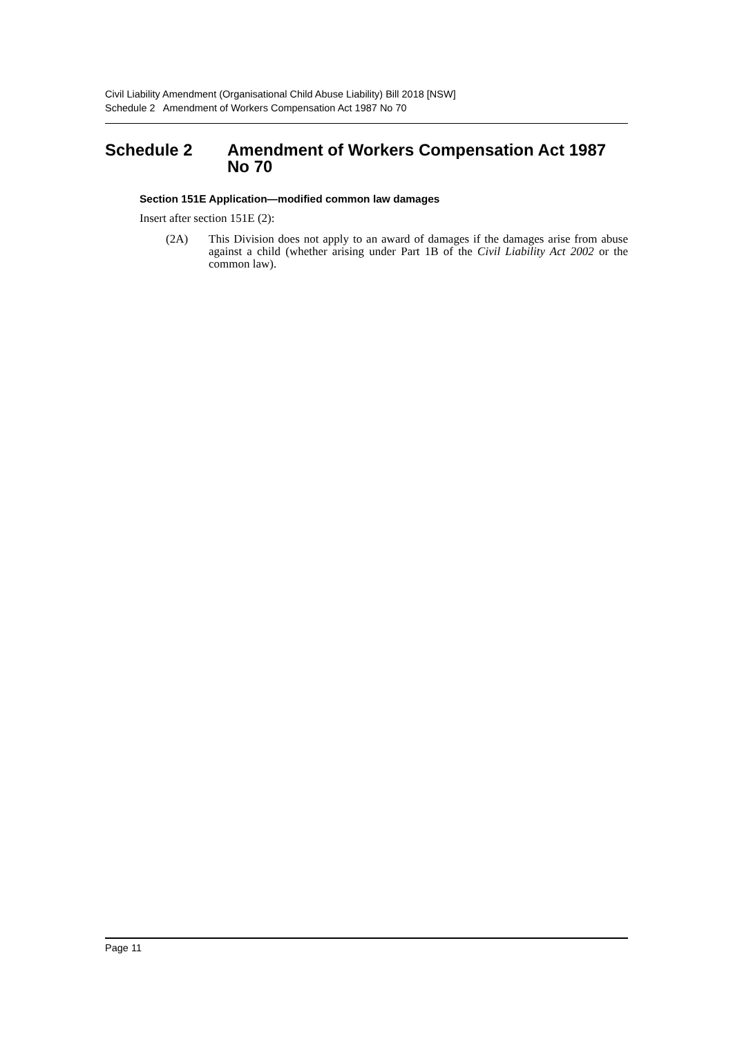Civil Liability Amendment (Organisational Child Abuse Liability) Bill 2018 [NSW]
Schedule 2 Amendment of Workers Compensation Act 1987 No 70
Schedule 2 Amendment of Workers Compensation Act 1987 No 70
Section 151E Application—modified common law damages
Insert after section 151E (2):
(2A) This Division does not apply to an award of damages if the damages arise from abuse against a child (whether arising under Part 1B of the Civil Liability Act 2002 or the common law).
Page 11